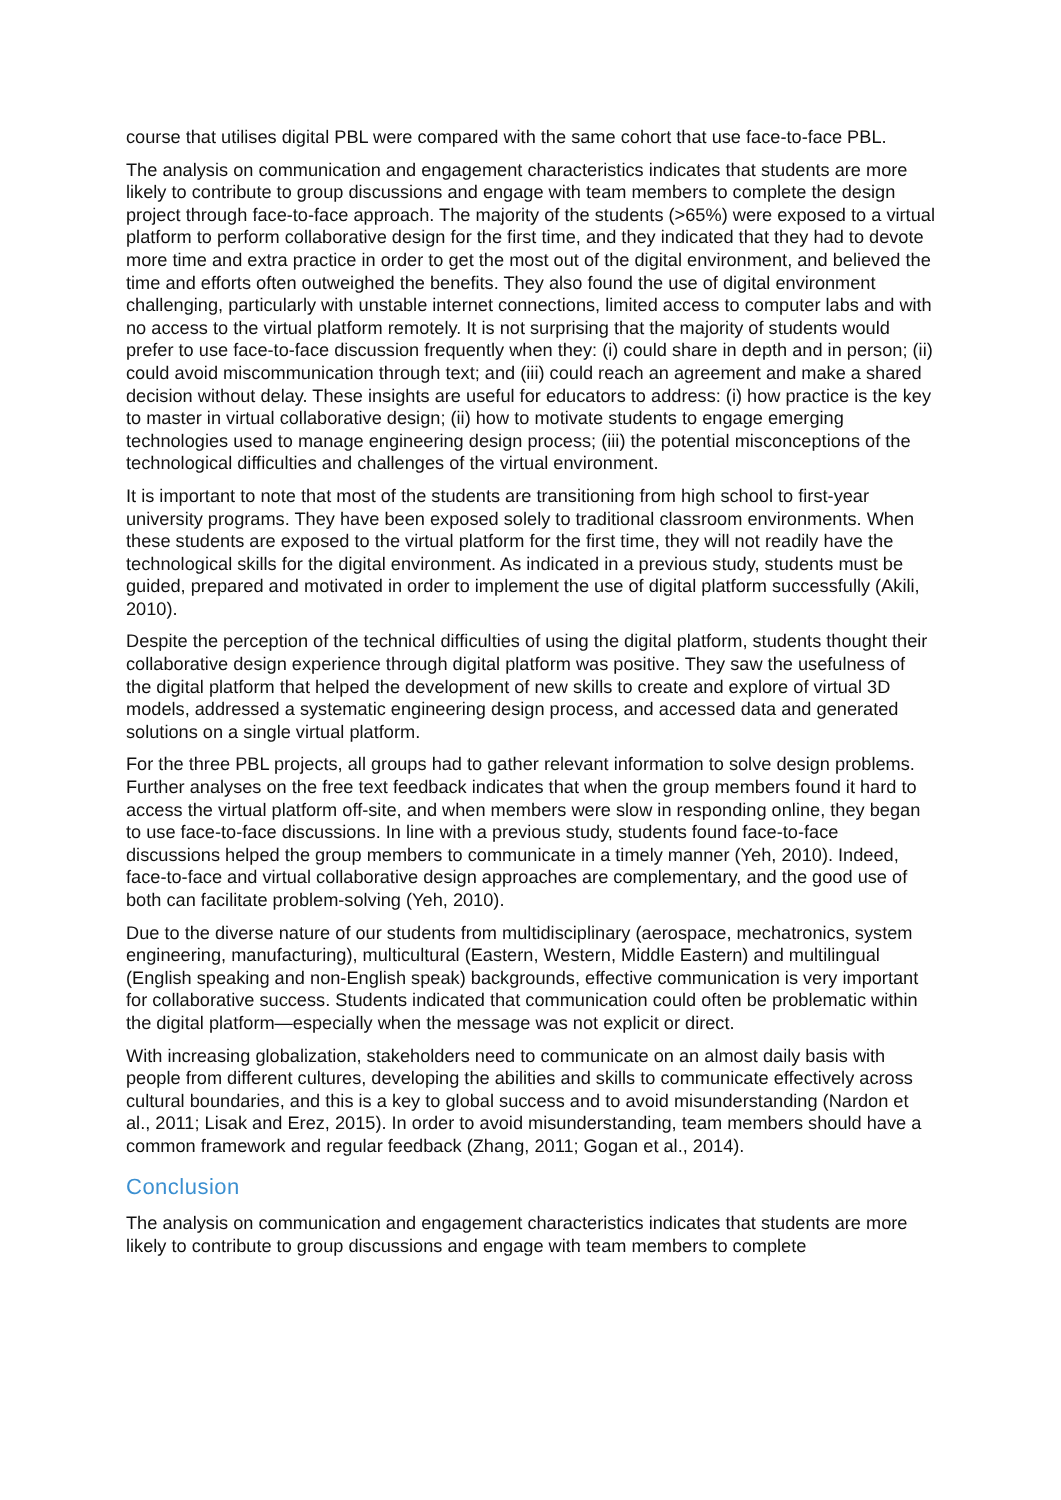course that utilises digital PBL were compared with the same cohort that use face-to-face PBL.
The analysis on communication and engagement characteristics indicates that students are more likely to contribute to group discussions and engage with team members to complete the design project through face-to-face approach. The majority of the students (>65%) were exposed to a virtual platform to perform collaborative design for the first time, and they indicated that they had to devote more time and extra practice in order to get the most out of the digital environment, and believed the time and efforts often outweighed the benefits. They also found the use of digital environment challenging, particularly with unstable internet connections, limited access to computer labs and with no access to the virtual platform remotely. It is not surprising that the majority of students would prefer to use face-to-face discussion frequently when they: (i) could share in depth and in person; (ii) could avoid miscommunication through text; and (iii) could reach an agreement and make a shared decision without delay. These insights are useful for educators to address: (i) how practice is the key to master in virtual collaborative design; (ii) how to motivate students to engage emerging technologies used to manage engineering design process; (iii) the potential misconceptions of the technological difficulties and challenges of the virtual environment.
It is important to note that most of the students are transitioning from high school to first-year university programs. They have been exposed solely to traditional classroom environments. When these students are exposed to the virtual platform for the first time, they will not readily have the technological skills for the digital environment. As indicated in a previous study, students must be guided, prepared and motivated in order to implement the use of digital platform successfully (Akili, 2010).
Despite the perception of the technical difficulties of using the digital platform, students thought their collaborative design experience through digital platform was positive. They saw the usefulness of the digital platform that helped the development of new skills to create and explore of virtual 3D models, addressed a systematic engineering design process, and accessed data and generated solutions on a single virtual platform.
For the three PBL projects, all groups had to gather relevant information to solve design problems. Further analyses on the free text feedback indicates that when the group members found it hard to access the virtual platform off-site, and when members were slow in responding online, they began to use face-to-face discussions. In line with a previous study, students found face-to-face discussions helped the group members to communicate in a timely manner (Yeh, 2010). Indeed, face-to-face and virtual collaborative design approaches are complementary, and the good use of both can facilitate problem-solving (Yeh, 2010).
Due to the diverse nature of our students from multidisciplinary (aerospace, mechatronics, system engineering, manufacturing), multicultural (Eastern, Western, Middle Eastern) and multilingual (English speaking and non-English speak) backgrounds, effective communication is very important for collaborative success. Students indicated that communication could often be problematic within the digital platform—especially when the message was not explicit or direct.
With increasing globalization, stakeholders need to communicate on an almost daily basis with people from different cultures, developing the abilities and skills to communicate effectively across cultural boundaries, and this is a key to global success and to avoid misunderstanding (Nardon et al., 2011; Lisak and Erez, 2015). In order to avoid misunderstanding, team members should have a common framework and regular feedback (Zhang, 2011; Gogan et al., 2014).
Conclusion
The analysis on communication and engagement characteristics indicates that students are more likely to contribute to group discussions and engage with team members to complete